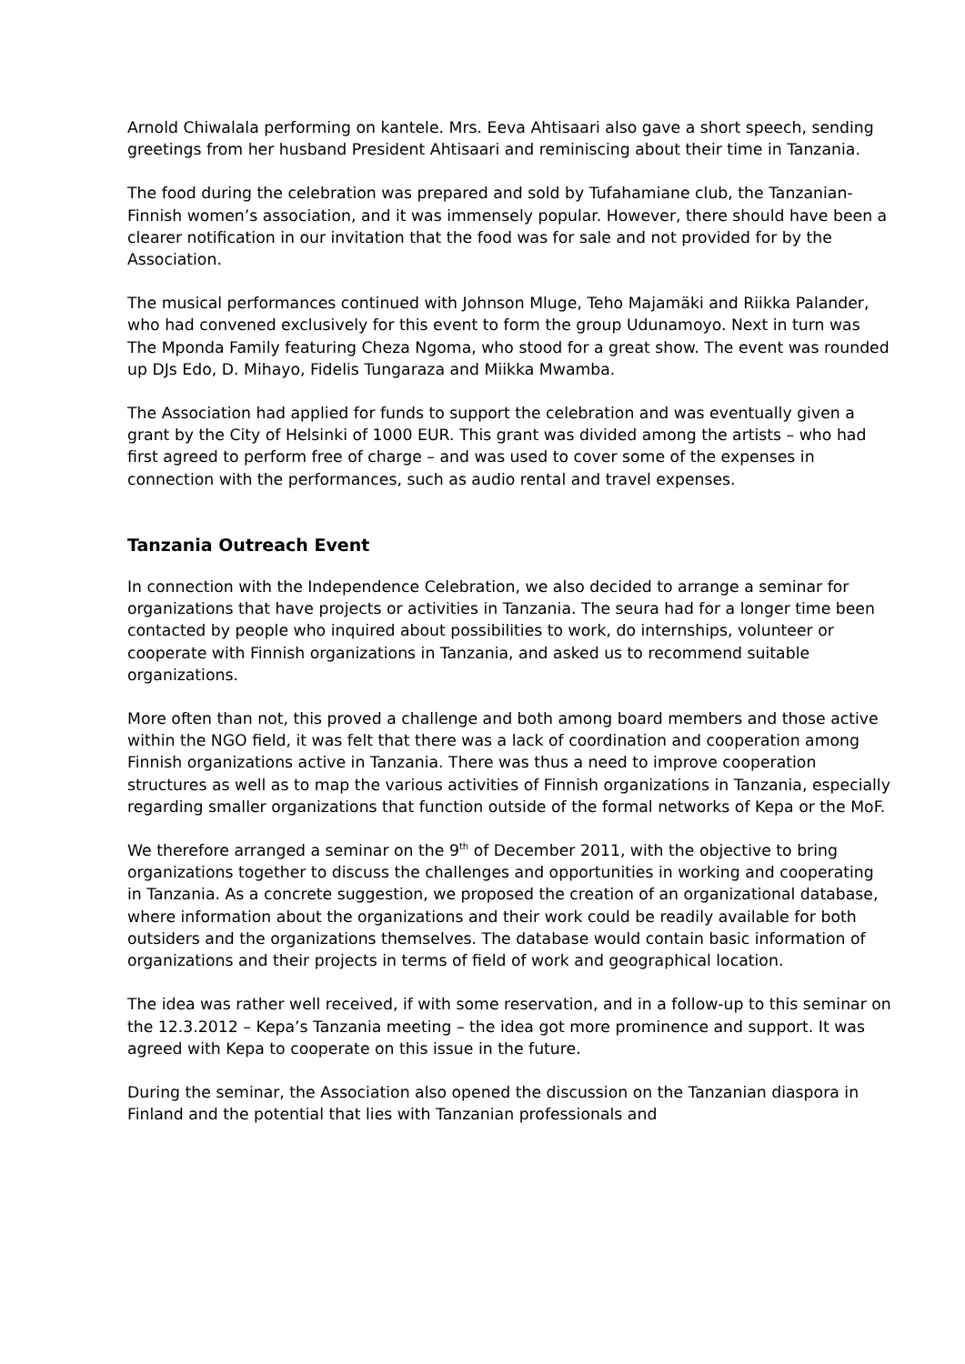Arnold Chiwalala performing on kantele. Mrs. Eeva Ahtisaari also gave a short speech, sending greetings from her husband President Ahtisaari and reminiscing about their time in Tanzania.
The food during the celebration was prepared and sold by Tufahamiane club, the Tanzanian-Finnish women’s association, and it was immensely popular. However, there should have been a clearer notification in our invitation that the food was for sale and not provided for by the Association.
The musical performances continued with Johnson Mluge, Teho Majamäki and Riikka Palander, who had convened exclusively for this event to form the group Udunamoyo. Next in turn was The Mponda Family featuring Cheza Ngoma, who stood for a great show. The event was rounded up DJs Edo, D. Mihayo, Fidelis Tungaraza and Miikka Mwamba.
The Association had applied for funds to support the celebration and was eventually given a grant by the City of Helsinki of 1000 EUR. This grant was divided among the artists – who had first agreed to perform free of charge – and was used to cover some of the expenses in connection with the performances, such as audio rental and travel expenses.
Tanzania Outreach Event
In connection with the Independence Celebration, we also decided to arrange a seminar for organizations that have projects or activities in Tanzania. The seura had for a longer time been contacted by people who inquired about possibilities to work, do internships, volunteer or cooperate with Finnish organizations in Tanzania, and asked us to recommend suitable organizations.
More often than not, this proved a challenge and both among board members and those active within the NGO field, it was felt that there was a lack of coordination and cooperation among Finnish organizations active in Tanzania. There was thus a need to improve cooperation structures as well as to map the various activities of Finnish organizations in Tanzania, especially regarding smaller organizations that function outside of the formal networks of Kepa or the MoF.
We therefore arranged a seminar on the 9<sup>th</sup> of December 2011, with the objective to bring organizations together to discuss the challenges and opportunities in working and cooperating in Tanzania. As a concrete suggestion, we proposed the creation of an organizational database, where information about the organizations and their work could be readily available for both outsiders and the organizations themselves. The database would contain basic information of organizations and their projects in terms of field of work and geographical location.
The idea was rather well received, if with some reservation, and in a follow-up to this seminar on the 12.3.2012 – Kepa’s Tanzania meeting – the idea got more prominence and support. It was agreed with Kepa to cooperate on this issue in the future.
During the seminar, the Association also opened the discussion on the Tanzanian diaspora in Finland and the potential that lies with Tanzanian professionals and